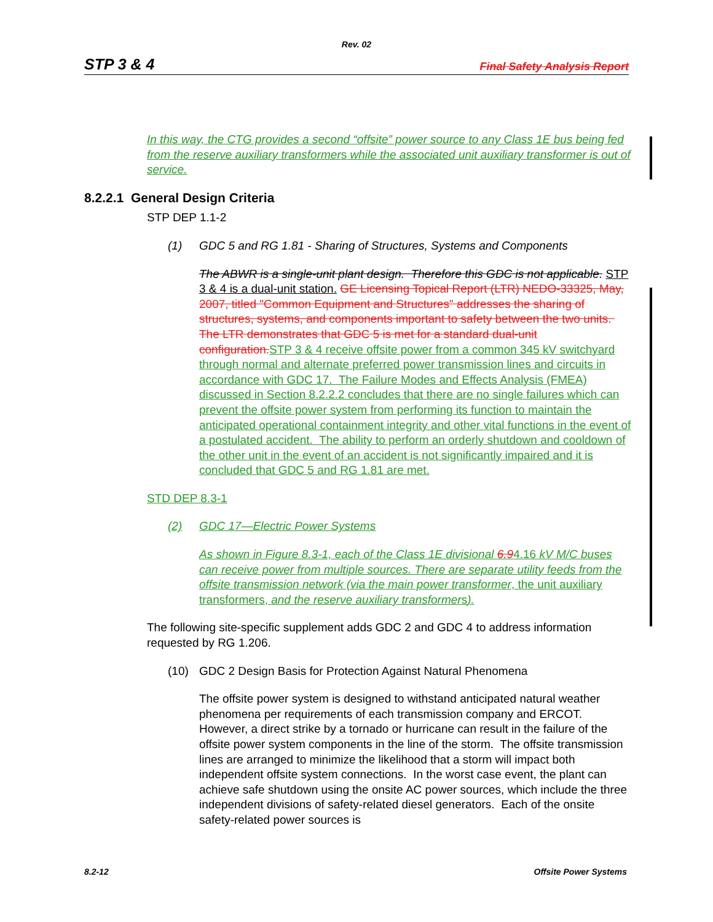Rev. 02
STP 3 & 4 Final Safety Analysis Report
In this way, the CTG provides a second “offsite” power source to any Class 1E bus being fed from the reserve auxiliary transformers while the associated unit auxiliary transformer is out of service.
8.2.2.1 General Design Criteria
STP DEP 1.1-2
(1) GDC 5 and RG 1.81 - Sharing of Structures, Systems and Components
The ABWR is a single-unit plant design. Therefore this GDC is not applicable. STP 3 & 4 is a dual-unit station. GE Licensing Topical Report (LTR) NEDO-33325, May, 2007, titled "Common Equipment and Structures" addresses the sharing of structures, systems, and components important to safety between the two units. The LTR demonstrates that GDC 5 is met for a standard dual-unit configuration. STP 3 & 4 receive offsite power from a common 345 kV switchyard through normal and alternate preferred power transmission lines and circuits in accordance with GDC 17. The Failure Modes and Effects Analysis (FMEA) discussed in Section 8.2.2.2 concludes that there are no single failures which can prevent the offsite power system from performing its function to maintain the anticipated operational containment integrity and other vital functions in the event of a postulated accident. The ability to perform an orderly shutdown and cooldown of the other unit in the event of an accident is not significantly impaired and it is concluded that GDC 5 and RG 1.81 are met.
STD DEP 8.3-1
(2) GDC 17—Electric Power Systems
As shown in Figure 8.3-1, each of the Class 1E divisional 6.94.16 kV M/C buses can receive power from multiple sources. There are separate utility feeds from the offsite transmission network (via the main power transformer, the unit auxiliary transformers, and the reserve auxiliary transformers).
The following site-specific supplement adds GDC 2 and GDC 4 to address information requested by RG 1.206.
(10) GDC 2 Design Basis for Protection Against Natural Phenomena
The offsite power system is designed to withstand anticipated natural weather phenomena per requirements of each transmission company and ERCOT. However, a direct strike by a tornado or hurricane can result in the failure of the offsite power system components in the line of the storm. The offsite transmission lines are arranged to minimize the likelihood that a storm will impact both independent offsite system connections. In the worst case event, the plant can achieve safe shutdown using the onsite AC power sources, which include the three independent divisions of safety-related diesel generators. Each of the onsite safety-related power sources is
8.2-12 Offsite Power Systems